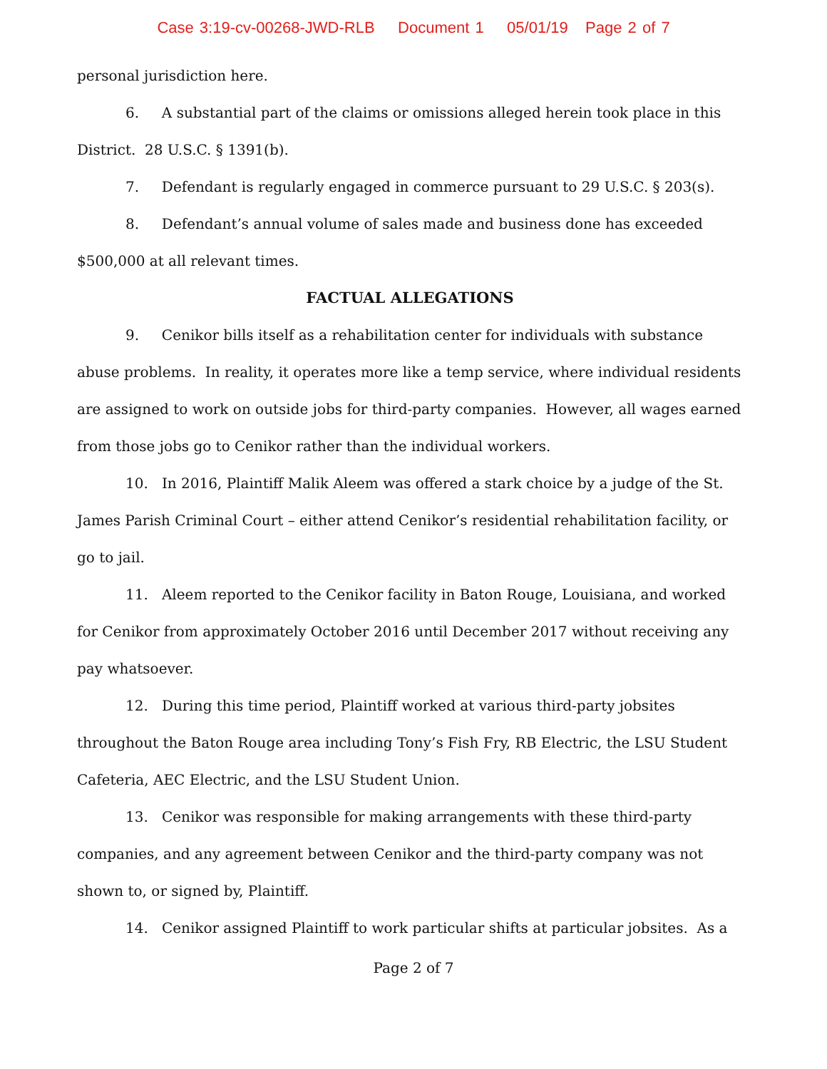Case 3:19-cv-00268-JWD-RLB Document 1 05/01/19 Page 2 of 7
personal jurisdiction here.
6. A substantial part of the claims or omissions alleged herein took place in this District. 28 U.S.C. § 1391(b).
7. Defendant is regularly engaged in commerce pursuant to 29 U.S.C. § 203(s).
8. Defendant’s annual volume of sales made and business done has exceeded $500,000 at all relevant times.
FACTUAL ALLEGATIONS
9. Cenikor bills itself as a rehabilitation center for individuals with substance abuse problems. In reality, it operates more like a temp service, where individual residents are assigned to work on outside jobs for third-party companies. However, all wages earned from those jobs go to Cenikor rather than the individual workers.
10. In 2016, Plaintiff Malik Aleem was offered a stark choice by a judge of the St. James Parish Criminal Court – either attend Cenikor’s residential rehabilitation facility, or go to jail.
11. Aleem reported to the Cenikor facility in Baton Rouge, Louisiana, and worked for Cenikor from approximately October 2016 until December 2017 without receiving any pay whatsoever.
12. During this time period, Plaintiff worked at various third-party jobsites throughout the Baton Rouge area including Tony’s Fish Fry, RB Electric, the LSU Student Cafeteria, AEC Electric, and the LSU Student Union.
13. Cenikor was responsible for making arrangements with these third-party companies, and any agreement between Cenikor and the third-party company was not shown to, or signed by, Plaintiff.
14. Cenikor assigned Plaintiff to work particular shifts at particular jobsites. As a
Page 2 of 7